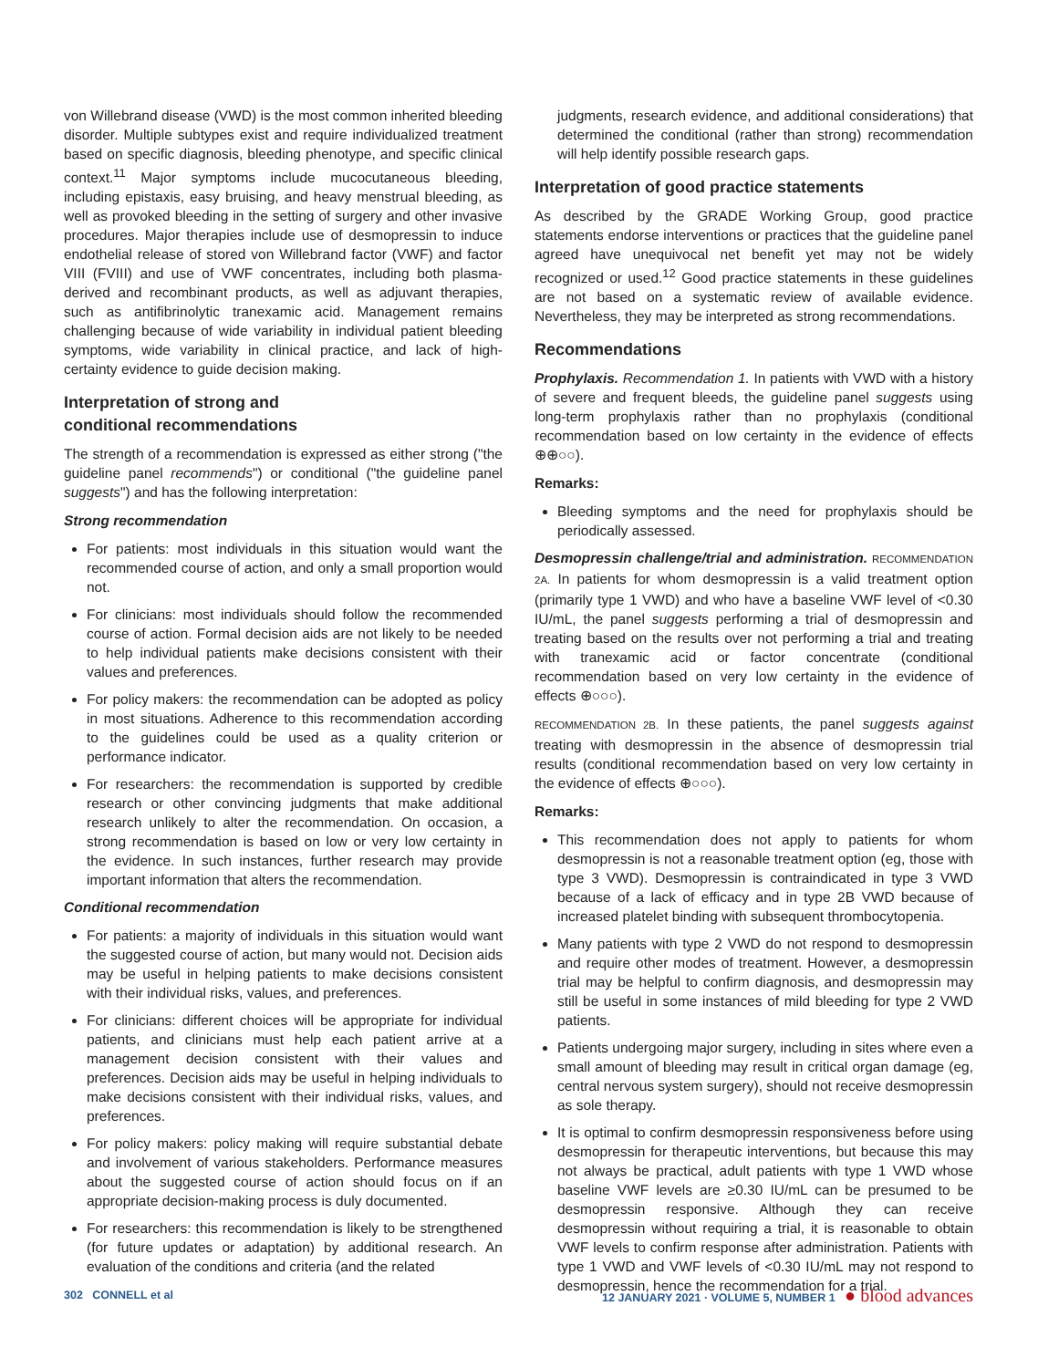von Willebrand disease (VWD) is the most common inherited bleeding disorder. Multiple subtypes exist and require individualized treatment based on specific diagnosis, bleeding phenotype, and specific clinical context.<sup>11</sup> Major symptoms include mucocutaneous bleeding, including epistaxis, easy bruising, and heavy menstrual bleeding, as well as provoked bleeding in the setting of surgery and other invasive procedures. Major therapies include use of desmopressin to induce endothelial release of stored von Willebrand factor (VWF) and factor VIII (FVIII) and use of VWF concentrates, including both plasma-derived and recombinant products, as well as adjuvant therapies, such as antifibrinolytic tranexamic acid. Management remains challenging because of wide variability in individual patient bleeding symptoms, wide variability in clinical practice, and lack of high-certainty evidence to guide decision making.
Interpretation of strong and
conditional recommendations
The strength of a recommendation is expressed as either strong ("the guideline panel recommends") or conditional ("the guideline panel suggests") and has the following interpretation:
Strong recommendation
For patients: most individuals in this situation would want the recommended course of action, and only a small proportion would not.
For clinicians: most individuals should follow the recommended course of action. Formal decision aids are not likely to be needed to help individual patients make decisions consistent with their values and preferences.
For policy makers: the recommendation can be adopted as policy in most situations. Adherence to this recommendation according to the guidelines could be used as a quality criterion or performance indicator.
For researchers: the recommendation is supported by credible research or other convincing judgments that make additional research unlikely to alter the recommendation. On occasion, a strong recommendation is based on low or very low certainty in the evidence. In such instances, further research may provide important information that alters the recommendation.
Conditional recommendation
For patients: a majority of individuals in this situation would want the suggested course of action, but many would not. Decision aids may be useful in helping patients to make decisions consistent with their individual risks, values, and preferences.
For clinicians: different choices will be appropriate for individual patients, and clinicians must help each patient arrive at a management decision consistent with their values and preferences. Decision aids may be useful in helping individuals to make decisions consistent with their individual risks, values, and preferences.
For policy makers: policy making will require substantial debate and involvement of various stakeholders. Performance measures about the suggested course of action should focus on if an appropriate decision-making process is duly documented.
For researchers: this recommendation is likely to be strengthened (for future updates or adaptation) by additional research. An evaluation of the conditions and criteria (and the related
judgments, research evidence, and additional considerations) that determined the conditional (rather than strong) recommendation will help identify possible research gaps.
Interpretation of good practice statements
As described by the GRADE Working Group, good practice statements endorse interventions or practices that the guideline panel agreed have unequivocal net benefit yet may not be widely recognized or used.<sup>12</sup> Good practice statements in these guidelines are not based on a systematic review of available evidence. Nevertheless, they may be interpreted as strong recommendations.
Recommendations
Prophylaxis. Recommendation 1. In patients with VWD with a history of severe and frequent bleeds, the guideline panel suggests using long-term prophylaxis rather than no prophylaxis (conditional recommendation based on low certainty in the evidence of effects ⊕⊕○○).
Remarks:
Bleeding symptoms and the need for prophylaxis should be periodically assessed.
Desmopressin challenge/trial and administration. RECOMMENDATION 2A. In patients for whom desmopressin is a valid treatment option (primarily type 1 VWD) and who have a baseline VWF level of <0.30 IU/mL, the panel suggests performing a trial of desmopressin and treating based on the results over not performing a trial and treating with tranexamic acid or factor concentrate (conditional recommendation based on very low certainty in the evidence of effects ⊕○○○).
RECOMMENDATION 2B. In these patients, the panel suggests against treating with desmopressin in the absence of desmopressin trial results (conditional recommendation based on very low certainty in the evidence of effects ⊕○○○).
Remarks:
This recommendation does not apply to patients for whom desmopressin is not a reasonable treatment option (eg, those with type 3 VWD). Desmopressin is contraindicated in type 3 VWD because of a lack of efficacy and in type 2B VWD because of increased platelet binding with subsequent thrombocytopenia.
Many patients with type 2 VWD do not respond to desmopressin and require other modes of treatment. However, a desmopressin trial may be helpful to confirm diagnosis, and desmopressin may still be useful in some instances of mild bleeding for type 2 VWD patients.
Patients undergoing major surgery, including in sites where even a small amount of bleeding may result in critical organ damage (eg, central nervous system surgery), should not receive desmopressin as sole therapy.
It is optimal to confirm desmopressin responsiveness before using desmopressin for therapeutic interventions, but because this may not always be practical, adult patients with type 1 VWD whose baseline VWF levels are ≥0.30 IU/mL can be presumed to be desmopressin responsive. Although they can receive desmopressin without requiring a trial, it is reasonable to obtain VWF levels to confirm response after administration. Patients with type 1 VWD and VWF levels of <0.30 IU/mL may not respond to desmopressin, hence the recommendation for a trial.
302 CONNELL et al 12 JANUARY 2021 · VOLUME 5, NUMBER 1 ● blood advances